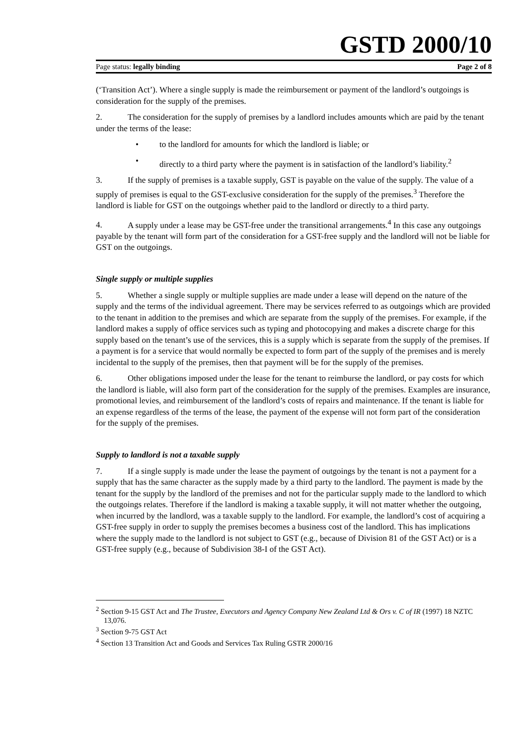GSTD 2000/10
Page status: legally binding Page 2 of 8
(‘Transition Act’). Where a single supply is made the reimbursement or payment of the landlord’s outgoings is consideration for the supply of the premises.
2. The consideration for the supply of premises by a landlord includes amounts which are paid by the tenant under the terms of the lease:
• to the landlord for amounts for which the landlord is liable; or
• directly to a third party where the payment is in satisfaction of the landlord’s liability.<sup>2</sup>
3. If the supply of premises is a taxable supply, GST is payable on the value of the supply. The value of a supply of premises is equal to the GST-exclusive consideration for the supply of the premises.<sup>3</sup> Therefore the landlord is liable for GST on the outgoings whether paid to the landlord or directly to a third party.
4. A supply under a lease may be GST-free under the transitional arrangements.<sup>4</sup> In this case any outgoings payable by the tenant will form part of the consideration for a GST-free supply and the landlord will not be liable for GST on the outgoings.
Single supply or multiple supplies
5. Whether a single supply or multiple supplies are made under a lease will depend on the nature of the supply and the terms of the individual agreement. There may be services referred to as outgoings which are provided to the tenant in addition to the premises and which are separate from the supply of the premises. For example, if the landlord makes a supply of office services such as typing and photocopying and makes a discrete charge for this supply based on the tenant’s use of the services, this is a supply which is separate from the supply of the premises. If a payment is for a service that would normally be expected to form part of the supply of the premises and is merely incidental to the supply of the premises, then that payment will be for the supply of the premises.
6. Other obligations imposed under the lease for the tenant to reimburse the landlord, or pay costs for which the landlord is liable, will also form part of the consideration for the supply of the premises. Examples are insurance, promotional levies, and reimbursement of the landlord’s costs of repairs and maintenance. If the tenant is liable for an expense regardless of the terms of the lease, the payment of the expense will not form part of the consideration for the supply of the premises.
Supply to landlord is not a taxable supply
7. If a single supply is made under the lease the payment of outgoings by the tenant is not a payment for a supply that has the same character as the supply made by a third party to the landlord. The payment is made by the tenant for the supply by the landlord of the premises and not for the particular supply made to the landlord to which the outgoings relates. Therefore if the landlord is making a taxable supply, it will not matter whether the outgoing, when incurred by the landlord, was a taxable supply to the landlord. For example, the landlord’s cost of acquiring a GST-free supply in order to supply the premises becomes a business cost of the landlord. This has implications where the supply made to the landlord is not subject to GST (e.g., because of Division 81 of the GST Act) or is a GST-free supply (e.g., because of Subdivision 38-I of the GST Act).
<sup>2</sup> Section 9-15 GST Act and The Trustee, Executors and Agency Company New Zealand Ltd & Ors v. C of IR (1997) 18 NZTC 13,076.
<sup>3</sup> Section 9-75 GST Act
<sup>4</sup> Section 13 Transition Act and Goods and Services Tax Ruling GSTR 2000/16